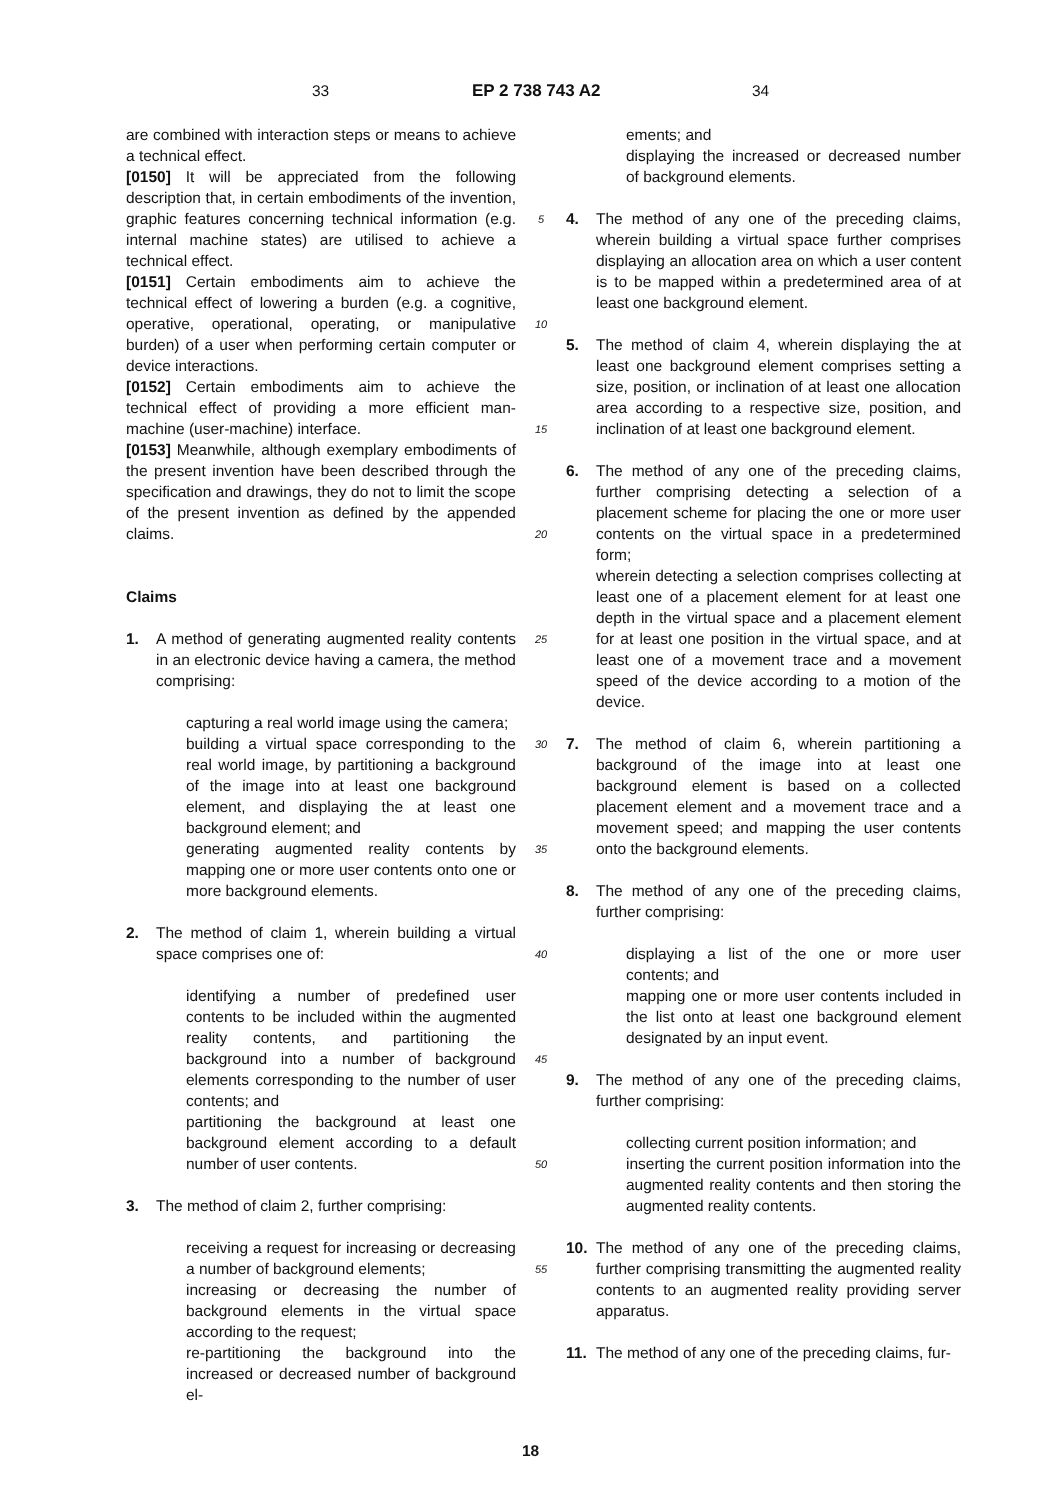33 EP 2 738 743 A2 34
are combined with interaction steps or means to achieve a technical effect.
[0150] It will be appreciated from the following description that, in certain embodiments of the invention, graphic features concerning technical information (e.g. internal machine states) are utilised to achieve a technical effect.
[0151] Certain embodiments aim to achieve the technical effect of lowering a burden (e.g. a cognitive, operative, operational, operating, or manipulative burden) of a user when performing certain computer or device interactions.
[0152] Certain embodiments aim to achieve the technical effect of providing a more efficient man-machine (user-machine) interface.
[0153] Meanwhile, although exemplary embodiments of the present invention have been described through the specification and drawings, they do not to limit the scope of the present invention as defined by the appended claims.
Claims
1. A method of generating augmented reality contents in an electronic device having a camera, the method comprising:
capturing a real world image using the camera;
building a virtual space corresponding to the real world image, by partitioning a background of the image into at least one background element, and displaying the at least one background element; and
generating augmented reality contents by mapping one or more user contents onto one or more background elements.
2. The method of claim 1, wherein building a virtual space comprises one of:
identifying a number of predefined user contents to be included within the augmented reality contents, and partitioning the background into a number of background elements corresponding to the number of user contents; and
partitioning the background at least one background element according to a default number of user contents.
3. The method of claim 2, further comprising:
receiving a request for increasing or decreasing a number of background elements;
increasing or decreasing the number of background elements in the virtual space according to the request;
re-partitioning the background into the increased or decreased number of background el-
5
10
15
20
25
30
35
40
45
50
55
ements; and
displaying the increased or decreased number of background elements.
4. The method of any one of the preceding claims, wherein building a virtual space further comprises displaying an allocation area on which a user content is to be mapped within a predetermined area of at least one background element.
5. The method of claim 4, wherein displaying the at least one background element comprises setting a size, position, or inclination of at least one allocation area according to a respective size, position, and inclination of at least one background element.
6. The method of any one of the preceding claims, further comprising detecting a selection of a placement scheme for placing the one or more user contents on the virtual space in a predetermined form;
wherein detecting a selection comprises collecting at least one of a placement element for at least one depth in the virtual space and a placement element for at least one position in the virtual space, and at least one of a movement trace and a movement speed of the device according to a motion of the device.
7. The method of claim 6, wherein partitioning a background of the image into at least one background element is based on a collected placement element and a movement trace and a movement speed; and mapping the user contents onto the background elements.
8. The method of any one of the preceding claims, further comprising:
displaying a list of the one or more user contents; and
mapping one or more user contents included in the list onto at least one background element designated by an input event.
9. The method of any one of the preceding claims, further comprising:
collecting current position information; and
inserting the current position information into the augmented reality contents and then storing the augmented reality contents.
10. The method of any one of the preceding claims, further comprising transmitting the augmented reality contents to an augmented reality providing server apparatus.
11. The method of any one of the preceding claims, fur-
18